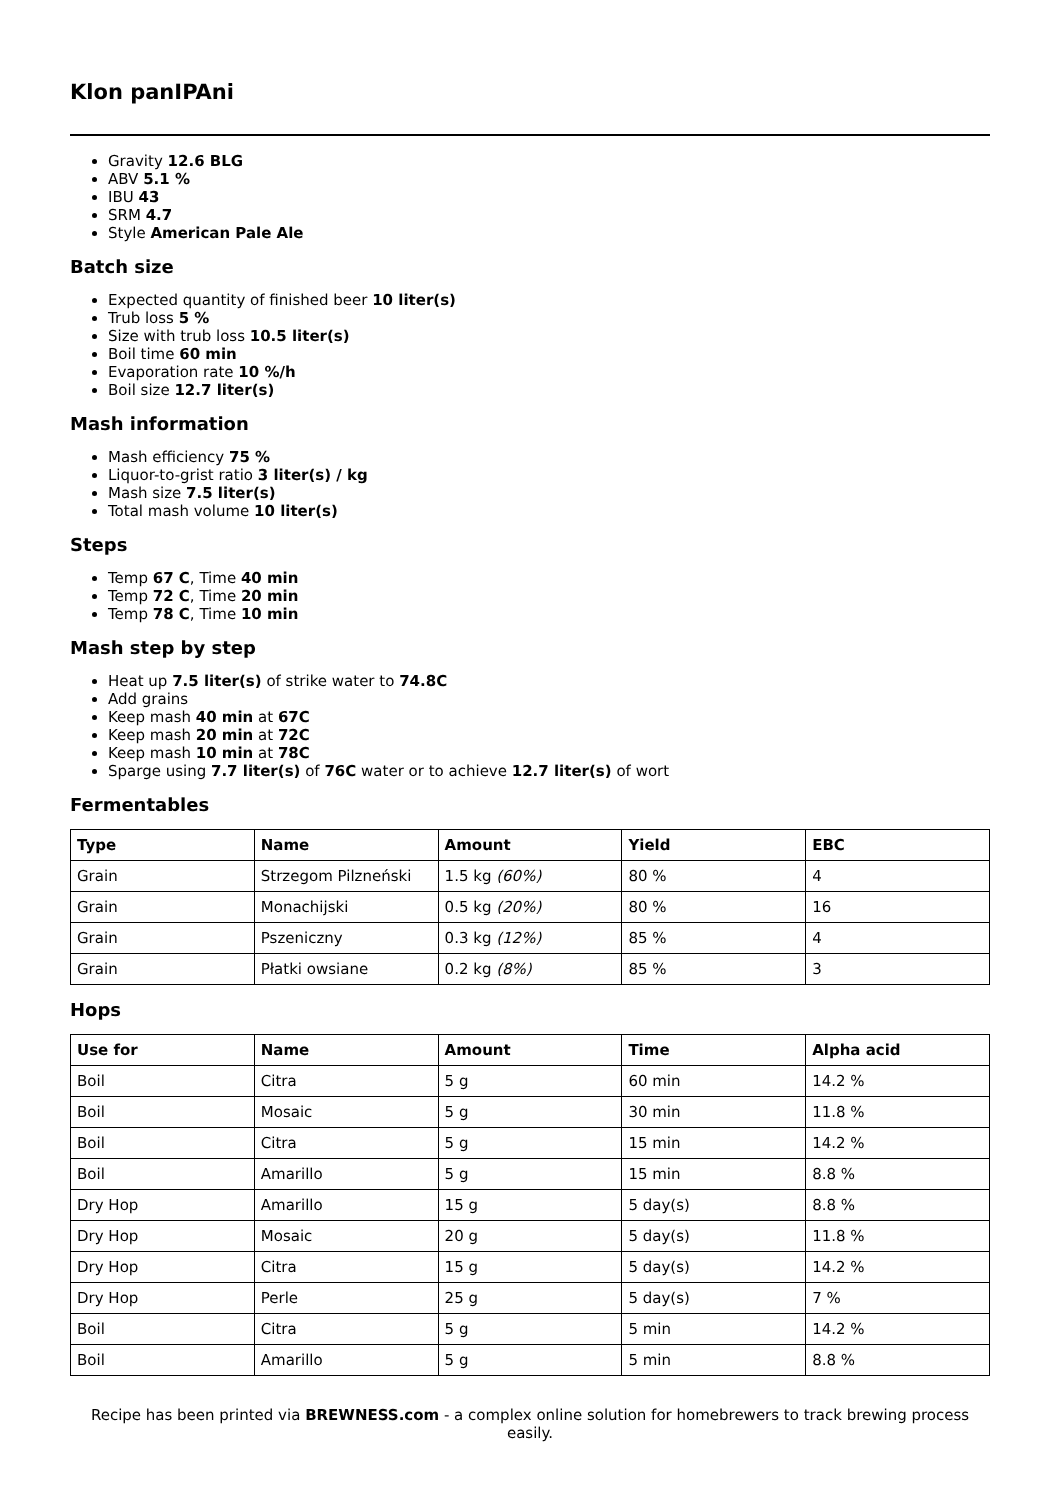Klon panIPAni
Gravity 12.6 BLG
ABV 5.1 %
IBU 43
SRM 4.7
Style American Pale Ale
Batch size
Expected quantity of finished beer 10 liter(s)
Trub loss 5 %
Size with trub loss 10.5 liter(s)
Boil time 60 min
Evaporation rate 10 %/h
Boil size 12.7 liter(s)
Mash information
Mash efficiency 75 %
Liquor-to-grist ratio 3 liter(s) / kg
Mash size 7.5 liter(s)
Total mash volume 10 liter(s)
Steps
Temp 67 C, Time 40 min
Temp 72 C, Time 20 min
Temp 78 C, Time 10 min
Mash step by step
Heat up 7.5 liter(s) of strike water to 74.8C
Add grains
Keep mash 40 min at 67C
Keep mash 20 min at 72C
Keep mash 10 min at 78C
Sparge using 7.7 liter(s) of 76C water or to achieve 12.7 liter(s) of wort
Fermentables
| Type | Name | Amount | Yield | EBC |
| --- | --- | --- | --- | --- |
| Grain | Strzegom Pilzneński | 1.5 kg (60%) | 80 % | 4 |
| Grain | Monachijski | 0.5 kg (20%) | 80 % | 16 |
| Grain | Pszeniczny | 0.3 kg (12%) | 85 % | 4 |
| Grain | Płatki owsiane | 0.2 kg (8%) | 85 % | 3 |
Hops
| Use for | Name | Amount | Time | Alpha acid |
| --- | --- | --- | --- | --- |
| Boil | Citra | 5 g | 60 min | 14.2 % |
| Boil | Mosaic | 5 g | 30 min | 11.8 % |
| Boil | Citra | 5 g | 15 min | 14.2 % |
| Boil | Amarillo | 5 g | 15 min | 8.8 % |
| Dry Hop | Amarillo | 15 g | 5 day(s) | 8.8 % |
| Dry Hop | Mosaic | 20 g | 5 day(s) | 11.8 % |
| Dry Hop | Citra | 15 g | 5 day(s) | 14.2 % |
| Dry Hop | Perle | 25 g | 5 day(s) | 7 % |
| Boil | Citra | 5 g | 5 min | 14.2 % |
| Boil | Amarillo | 5 g | 5 min | 8.8 % |
Recipe has been printed via BREWNESS.com - a complex online solution for homebrewers to track brewing process easily.